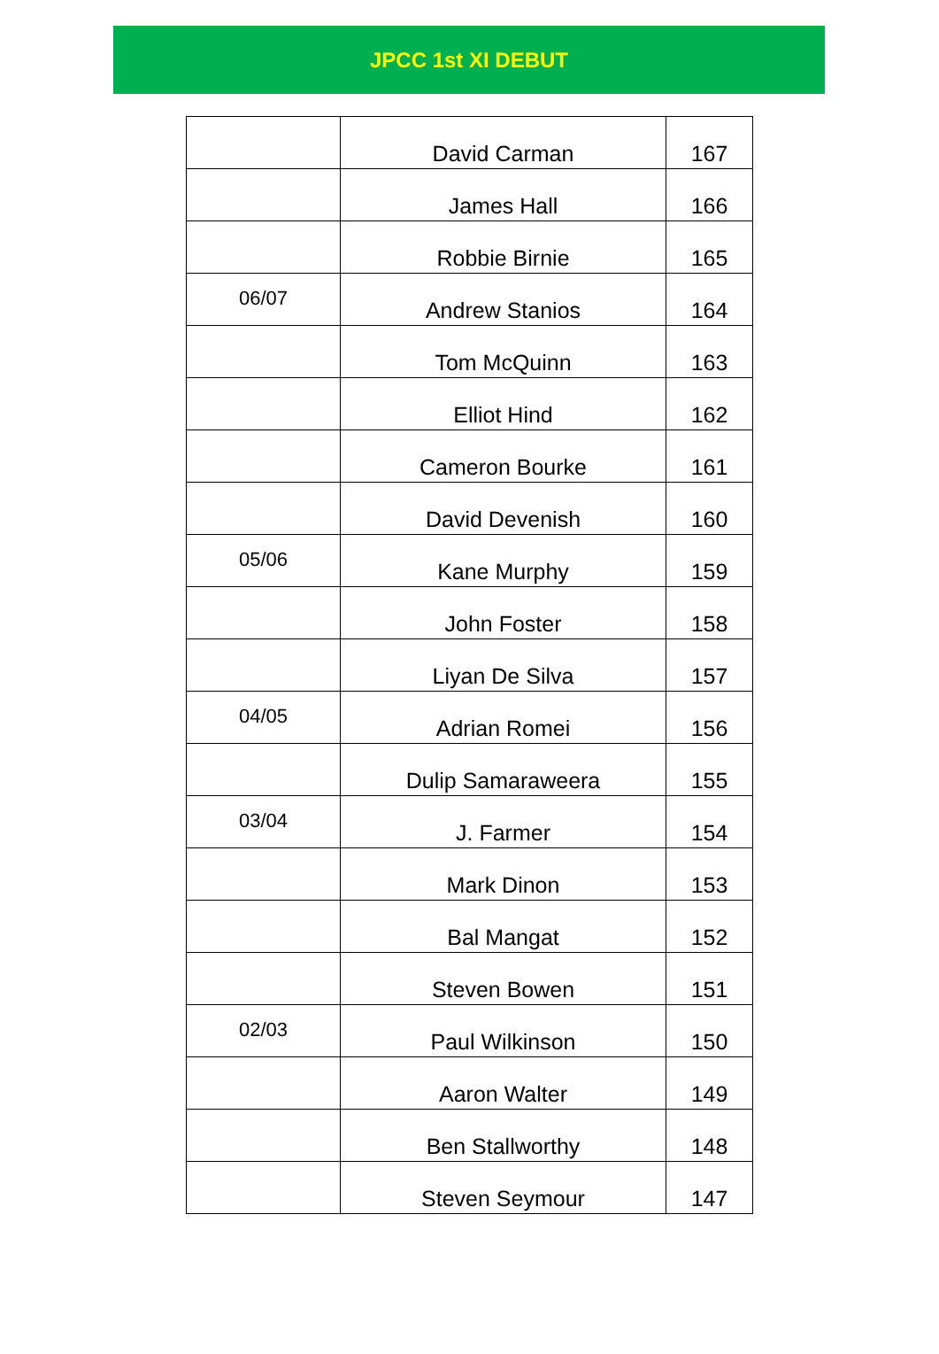JPCC 1st XI DEBUT
| | David Carman | 167 |
| | James Hall | 166 |
| | Robbie Birnie | 165 |
| 06/07 | Andrew Stanios | 164 |
| | Tom McQuinn | 163 |
| | Elliot Hind | 162 |
| | Cameron Bourke | 161 |
| | David Devenish | 160 |
| 05/06 | Kane Murphy | 159 |
| | John Foster | 158 |
| | Liyan De Silva | 157 |
| 04/05 | Adrian Romei | 156 |
| | Dulip Samaraweera | 155 |
| 03/04 | J. Farmer | 154 |
| | Mark Dinon | 153 |
| | Bal Mangat | 152 |
| | Steven Bowen | 151 |
| 02/03 | Paul Wilkinson | 150 |
| | Aaron Walter | 149 |
| | Ben Stallworthy | 148 |
| | Steven Seymour | 147 |